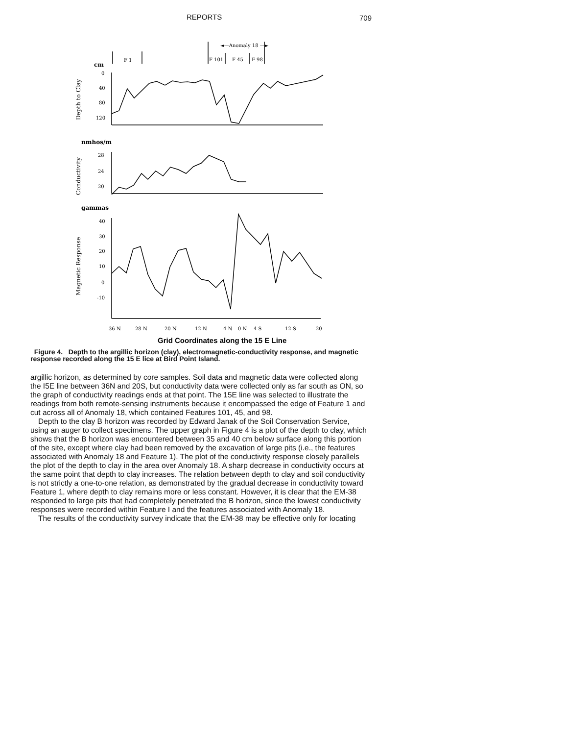REPORTS 709
F 1
◄—Anomaly 18 —►
F 101
F 45
F 98
cm
0
40
80
120
nmhos/m
28
24
20
gammas
40
30
20
10
0
-10
36 N
28 N
20 N
12 N
4 N
0 N
4 S
12 S
20
Depth to Clay
Conductivity
Magnetic Response
Grid Coordinates along the 15 E Line
Figure 4. Depth to the argillic horizon (clay), electromagnetic-conductivity response, and magnetic response recorded along the 15 E lice at Bird Point Island.
argillic horizon, as determined by core samples. Soil data and magnetic data were collected along the I5E line between 36N and 20S, but conductivity data were collected only as far south as ON, so the graph of conductivity readings ends at that point. The 15E line was selected to illustrate the readings from both remote-sensing instruments because it encompassed the edge of Feature 1 and cut across all of Anomaly 18, which contained Features 101, 45, and 98.
Depth to the clay B horizon was recorded by Edward Janak of the Soil Conservation Service, using an auger to collect specimens. The upper graph in Figure 4 is a plot of the depth to clay, which shows that the B horizon was encountered between 35 and 40 cm below surface along this portion of the site, except where clay had been removed by the excavation of large pits (i.e., the features associated with Anomaly 18 and Feature 1). The plot of the conductivity response closely parallels the plot of the depth to clay in the area over Anomaly 18. A sharp decrease in conductivity occurs at the same point that depth to clay increases. The relation between depth to clay and soil conductivity is not strictly a one-to-one relation, as demonstrated by the gradual decrease in conductivity toward Feature 1, where depth to clay remains more or less constant. However, it is clear that the EM-38 responded to large pits that had completely penetrated the B horizon, since the lowest conductivity responses were recorded within Feature I and the features associated with Anomaly 18.
The results of the conductivity survey indicate that the EM-38 may be effective only for locating